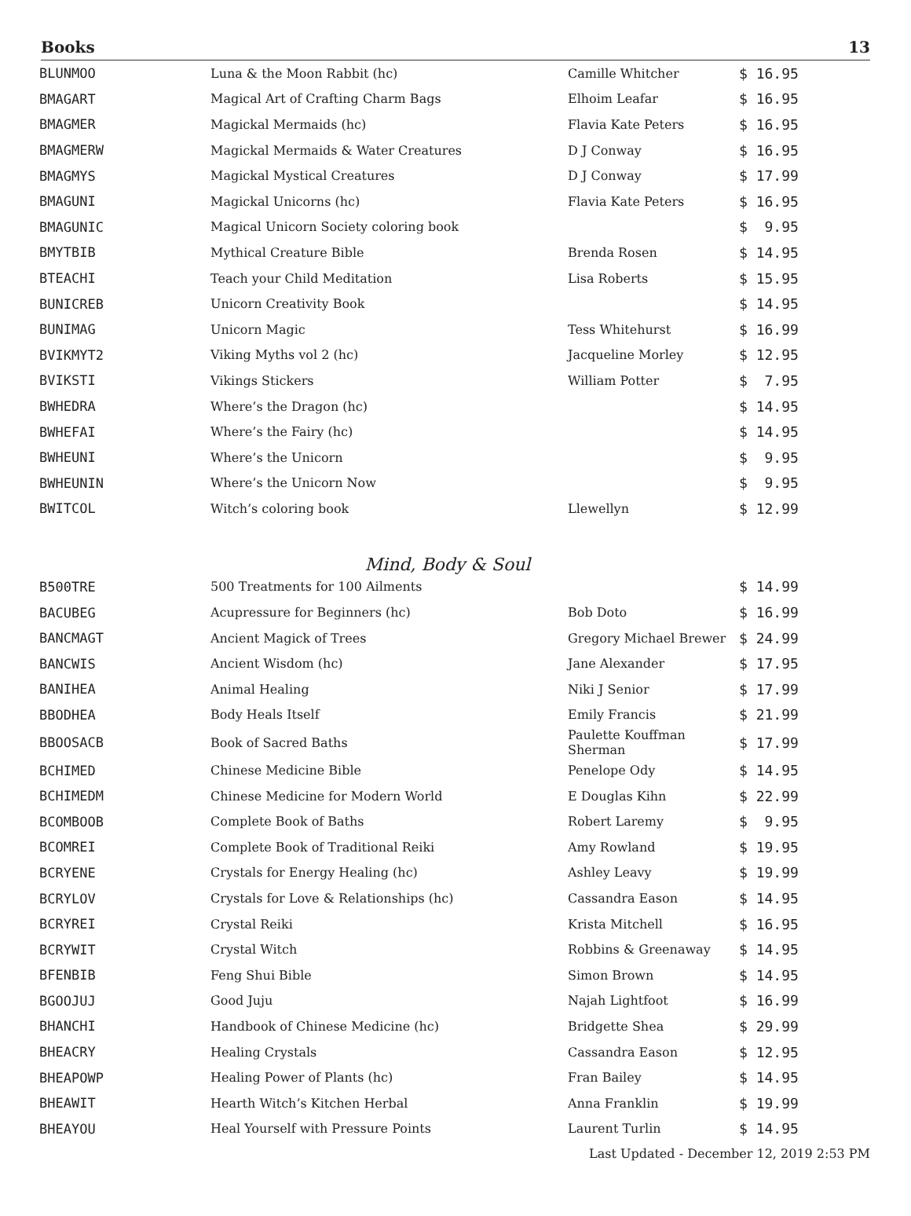Books 13
| BLUNMOO | Luna & the Moon Rabbit (hc) | Camille Whitcher | $ 16.95 |
| BMAGART | Magical Art of Crafting Charm Bags | Elhoim Leafar | $ 16.95 |
| BMAGMER | Magickal Mermaids (hc) | Flavia Kate Peters | $ 16.95 |
| BMAGMERW | Magickal Mermaids & Water Creatures | D J Conway | $ 16.95 |
| BMAGMYS | Magickal Mystical Creatures | D J Conway | $ 17.99 |
| BMAGUNI | Magickal Unicorns (hc) | Flavia Kate Peters | $ 16.95 |
| BMAGUNIC | Magical Unicorn Society coloring book | | $ 9.95 |
| BMYTBIB | Mythical Creature Bible | Brenda Rosen | $ 14.95 |
| BTEACHI | Teach your Child Meditation | Lisa Roberts | $ 15.95 |
| BUNICREB | Unicorn Creativity Book | | $ 14.95 |
| BUNIMAG | Unicorn Magic | Tess Whitehurst | $ 16.99 |
| BVIKMYT2 | Viking Myths vol 2 (hc) | Jacqueline Morley | $ 12.95 |
| BVIKSTI | Vikings Stickers | William Potter | $ 7.95 |
| BWHEDRA | Where’s the Dragon (hc) | | $ 14.95 |
| BWHEFAI | Where’s the Fairy (hc) | | $ 14.95 |
| BWHEUNI | Where’s the Unicorn | | $ 9.95 |
| BWHEUNIN | Where’s the Unicorn Now | | $ 9.95 |
| BWITCOL | Witch’s coloring book | Llewellyn | $ 12.99 |
Mind, Body & Soul
| B500TRE | 500 Treatments for 100 Ailments | | $ 14.99 |
| BACUBEG | Acupressure for Beginners (hc) | Bob Doto | $ 16.99 |
| BANCMAGT | Ancient Magick of Trees | Gregory Michael Brewer | $ 24.99 |
| BANCWIS | Ancient Wisdom (hc) | Jane Alexander | $ 17.95 |
| BANIHEA | Animal Healing | Niki J Senior | $ 17.99 |
| BBODHEA | Body Heals Itself | Emily Francis | $ 21.99 |
| BBOOSACB | Book of Sacred Baths | Paulette Kouffman Sherman | $ 17.99 |
| BCHIMED | Chinese Medicine Bible | Penelope Ody | $ 14.95 |
| BCHIMEDM | Chinese Medicine for Modern World | E Douglas Kihn | $ 22.99 |
| BCOMBOOB | Complete Book of Baths | Robert Laremy | $ 9.95 |
| BCOMREI | Complete Book of Traditional Reiki | Amy Rowland | $ 19.95 |
| BCRYENE | Crystals for Energy Healing (hc) | Ashley Leavy | $ 19.99 |
| BCRYLOV | Crystals for Love & Relationships (hc) | Cassandra Eason | $ 14.95 |
| BCRYREI | Crystal Reiki | Krista Mitchell | $ 16.95 |
| BCRYWIT | Crystal Witch | Robbins & Greenaway | $ 14.95 |
| BFENBIB | Feng Shui Bible | Simon Brown | $ 14.95 |
| BGOOJUJ | Good Juju | Najah Lightfoot | $ 16.99 |
| BHANCHI | Handbook of Chinese Medicine (hc) | Bridgette Shea | $ 29.99 |
| BHEACRY | Healing Crystals | Cassandra Eason | $ 12.95 |
| BHEAPOWP | Healing Power of Plants (hc) | Fran Bailey | $ 14.95 |
| BHEAWIT | Hearth Witch’s Kitchen Herbal | Anna Franklin | $ 19.99 |
| BHEAYOU | Heal Yourself with Pressure Points | Laurent Turlin | $ 14.95 |
Last Updated - December 12, 2019 2:53 PM